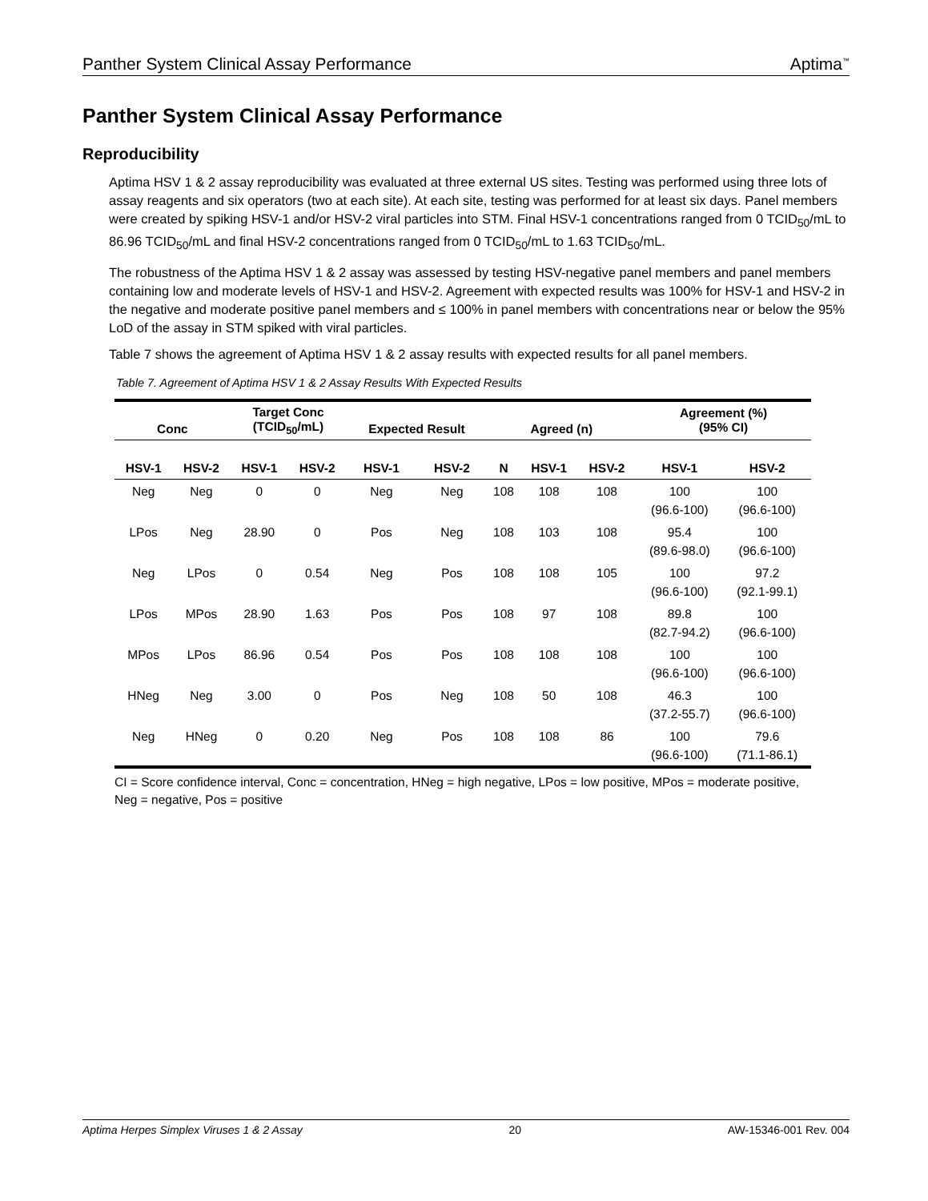Panther System Clinical Assay Performance Aptima<sup>™</sup>
Panther System Clinical Assay Performance
Reproducibility
Aptima HSV 1 & 2 assay reproducibility was evaluated at three external US sites. Testing was performed using three lots of assay reagents and six operators (two at each site). At each site, testing was performed for at least six days. Panel members were created by spiking HSV-1 and/or HSV-2 viral particles into STM. Final HSV-1 concentrations ranged from 0 TCID<sub>50</sub>/mL to 86.96 TCID<sub>50</sub>/mL and final HSV-2 concentrations ranged from 0 TCID<sub>50</sub>/mL to 1.63 TCID<sub>50</sub>/mL.
The robustness of the Aptima HSV 1 & 2 assay was assessed by testing HSV-negative panel members and panel members containing low and moderate levels of HSV-1 and HSV-2. Agreement with expected results was 100% for HSV-1 and HSV-2 in the negative and moderate positive panel members and ≤ 100% in panel members with concentrations near or below the 95% LoD of the assay in STM spiked with viral particles.
Table 7 shows the agreement of Aptima HSV 1 & 2 assay results with expected results for all panel members.
Table 7. Agreement of Aptima HSV 1 & 2 Assay Results With Expected Results
| Conc | | Target Conc (TCID<sub>50</sub>/mL) | | Expected Result | | Agreed (n) | | | Agreement (%) (95% CI) | |
| --- | --- | --- | --- | --- | --- | --- | --- | --- | --- | --- |
| HSV-1 | HSV-2 | HSV-1 | HSV-2 | HSV-1 | HSV-2 | N | HSV-1 | HSV-2 | HSV-1 | HSV-2 |
| Neg | Neg | 0 | 0 | Neg | Neg | 108 | 108 | 108 | 100 (96.6-100) | 100 (96.6-100) |
| LPos | Neg | 28.90 | 0 | Pos | Neg | 108 | 103 | 108 | 95.4 (89.6-98.0) | 100 (96.6-100) |
| Neg | LPos | 0 | 0.54 | Neg | Pos | 108 | 108 | 105 | 100 (96.6-100) | 97.2 (92.1-99.1) |
| LPos | MPos | 28.90 | 1.63 | Pos | Pos | 108 | 97 | 108 | 89.8 (82.7-94.2) | 100 (96.6-100) |
| MPos | LPos | 86.96 | 0.54 | Pos | Pos | 108 | 108 | 108 | 100 (96.6-100) | 100 (96.6-100) |
| HNeg | Neg | 3.00 | 0 | Pos | Neg | 108 | 50 | 108 | 46.3 (37.2-55.7) | 100 (96.6-100) |
| Neg | HNeg | 0 | 0.20 | Neg | Pos | 108 | 108 | 86 | 100 (96.6-100) | 79.6 (71.1-86.1) |
CI = Score confidence interval, Conc = concentration, HNeg = high negative, LPos = low positive, MPos = moderate positive, Neg = negative, Pos = positive
Aptima Herpes Simplex Viruses 1 & 2 Assay 20 AW-15346-001 Rev. 004